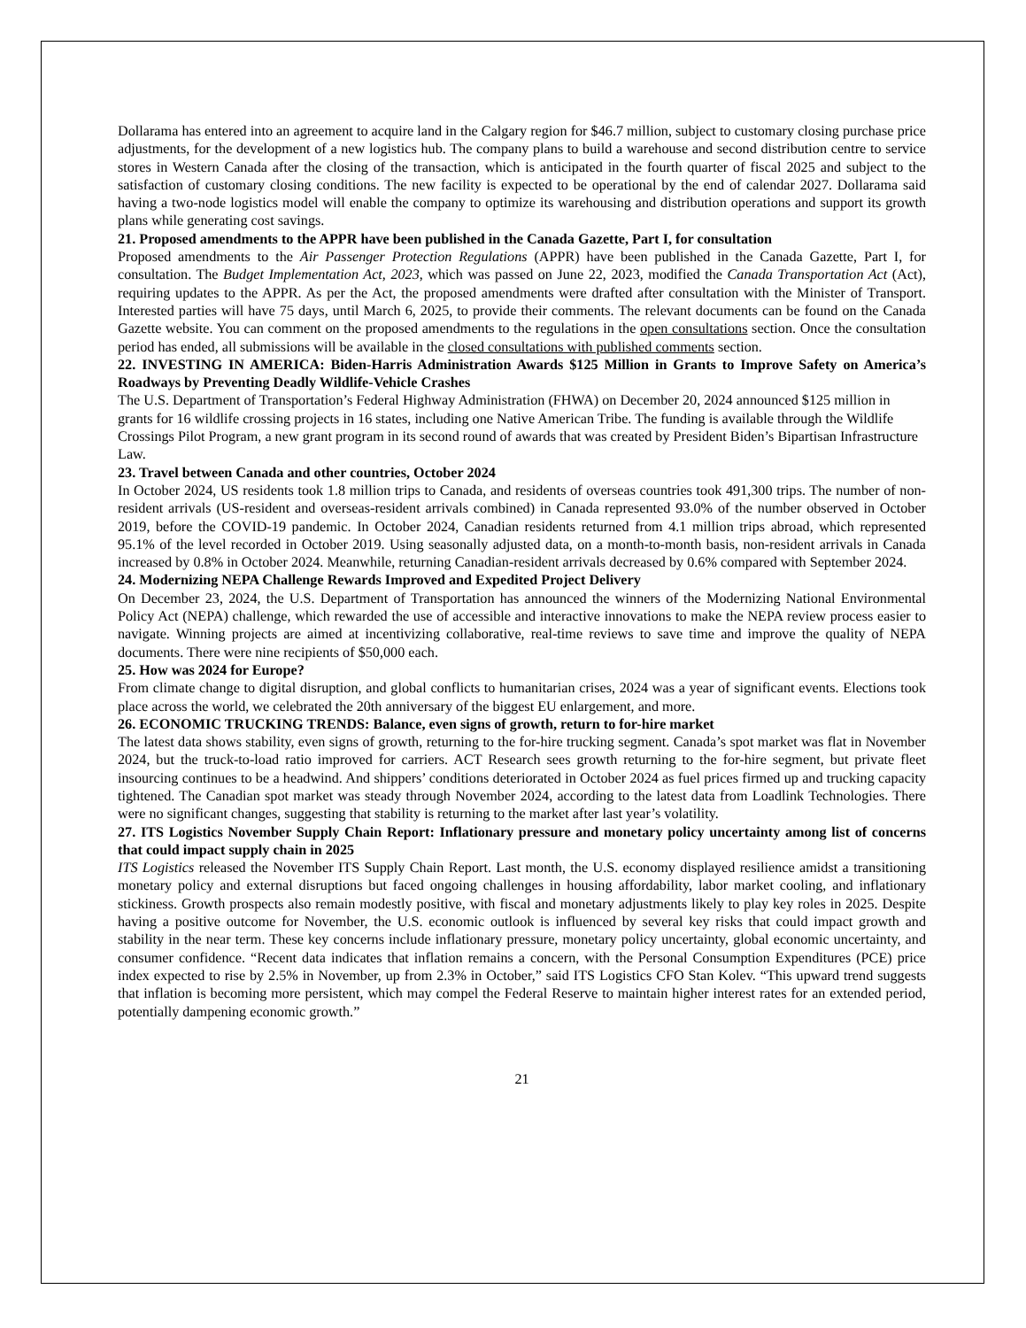Dollarama has entered into an agreement to acquire land in the Calgary region for $46.7 million, subject to customary closing purchase price adjustments, for the development of a new logistics hub. The company plans to build a warehouse and second distribution centre to service stores in Western Canada after the closing of the transaction, which is anticipated in the fourth quarter of fiscal 2025 and subject to the satisfaction of customary closing conditions. The new facility is expected to be operational by the end of calendar 2027. Dollarama said having a two-node logistics model will enable the company to optimize its warehousing and distribution operations and support its growth plans while generating cost savings.
21. Proposed amendments to the APPR have been published in the Canada Gazette, Part I, for consultation
Proposed amendments to the Air Passenger Protection Regulations (APPR) have been published in the Canada Gazette, Part I, for consultation. The Budget Implementation Act, 2023, which was passed on June 22, 2023, modified the Canada Transportation Act (Act), requiring updates to the APPR. As per the Act, the proposed amendments were drafted after consultation with the Minister of Transport. Interested parties will have 75 days, until March 6, 2025, to provide their comments. The relevant documents can be found on the Canada Gazette website. You can comment on the proposed amendments to the regulations in the open consultations section. Once the consultation period has ended, all submissions will be available in the closed consultations with published comments section.
22. INVESTING IN AMERICA: Biden-Harris Administration Awards $125 Million in Grants to Improve Safety on America’s Roadways by Preventing Deadly Wildlife-Vehicle Crashes
The U.S. Department of Transportation’s Federal Highway Administration (FHWA) on December 20, 2024 announced $125 million in grants for 16 wildlife crossing projects in 16 states, including one Native American Tribe. The funding is available through the Wildlife Crossings Pilot Program, a new grant program in its second round of awards that was created by President Biden’s Bipartisan Infrastructure Law.
23. Travel between Canada and other countries, October 2024
In October 2024, US residents took 1.8 million trips to Canada, and residents of overseas countries took 491,300 trips. The number of non-resident arrivals (US-resident and overseas-resident arrivals combined) in Canada represented 93.0% of the number observed in October 2019, before the COVID-19 pandemic. In October 2024, Canadian residents returned from 4.1 million trips abroad, which represented 95.1% of the level recorded in October 2019. Using seasonally adjusted data, on a month-to-month basis, non-resident arrivals in Canada increased by 0.8% in October 2024. Meanwhile, returning Canadian-resident arrivals decreased by 0.6% compared with September 2024.
24. Modernizing NEPA Challenge Rewards Improved and Expedited Project Delivery
On December 23, 2024, the U.S. Department of Transportation has announced the winners of the Modernizing National Environmental Policy Act (NEPA) challenge, which rewarded the use of accessible and interactive innovations to make the NEPA review process easier to navigate. Winning projects are aimed at incentivizing collaborative, real-time reviews to save time and improve the quality of NEPA documents. There were nine recipients of $50,000 each.
25. How was 2024 for Europe?
From climate change to digital disruption, and global conflicts to humanitarian crises, 2024 was a year of significant events. Elections took place across the world, we celebrated the 20th anniversary of the biggest EU enlargement, and more.
26. ECONOMIC TRUCKING TRENDS: Balance, even signs of growth, return to for-hire market
The latest data shows stability, even signs of growth, returning to the for-hire trucking segment. Canada’s spot market was flat in November 2024, but the truck-to-load ratio improved for carriers. ACT Research sees growth returning to the for-hire segment, but private fleet insourcing continues to be a headwind. And shippers’ conditions deteriorated in October 2024 as fuel prices firmed up and trucking capacity tightened. The Canadian spot market was steady through November 2024, according to the latest data from Loadlink Technologies. There were no significant changes, suggesting that stability is returning to the market after last year’s volatility.
27. ITS Logistics November Supply Chain Report: Inflationary pressure and monetary policy uncertainty among list of concerns that could impact supply chain in 2025
ITS Logistics released the November ITS Supply Chain Report. Last month, the U.S. economy displayed resilience amidst a transitioning monetary policy and external disruptions but faced ongoing challenges in housing affordability, labor market cooling, and inflationary stickiness. Growth prospects also remain modestly positive, with fiscal and monetary adjustments likely to play key roles in 2025. Despite having a positive outcome for November, the U.S. economic outlook is influenced by several key risks that could impact growth and stability in the near term. These key concerns include inflationary pressure, monetary policy uncertainty, global economic uncertainty, and consumer confidence. “Recent data indicates that inflation remains a concern, with the Personal Consumption Expenditures (PCE) price index expected to rise by 2.5% in November, up from 2.3% in October,” said ITS Logistics CFO Stan Kolev. “This upward trend suggests that inflation is becoming more persistent, which may compel the Federal Reserve to maintain higher interest rates for an extended period, potentially dampening economic growth.”
21